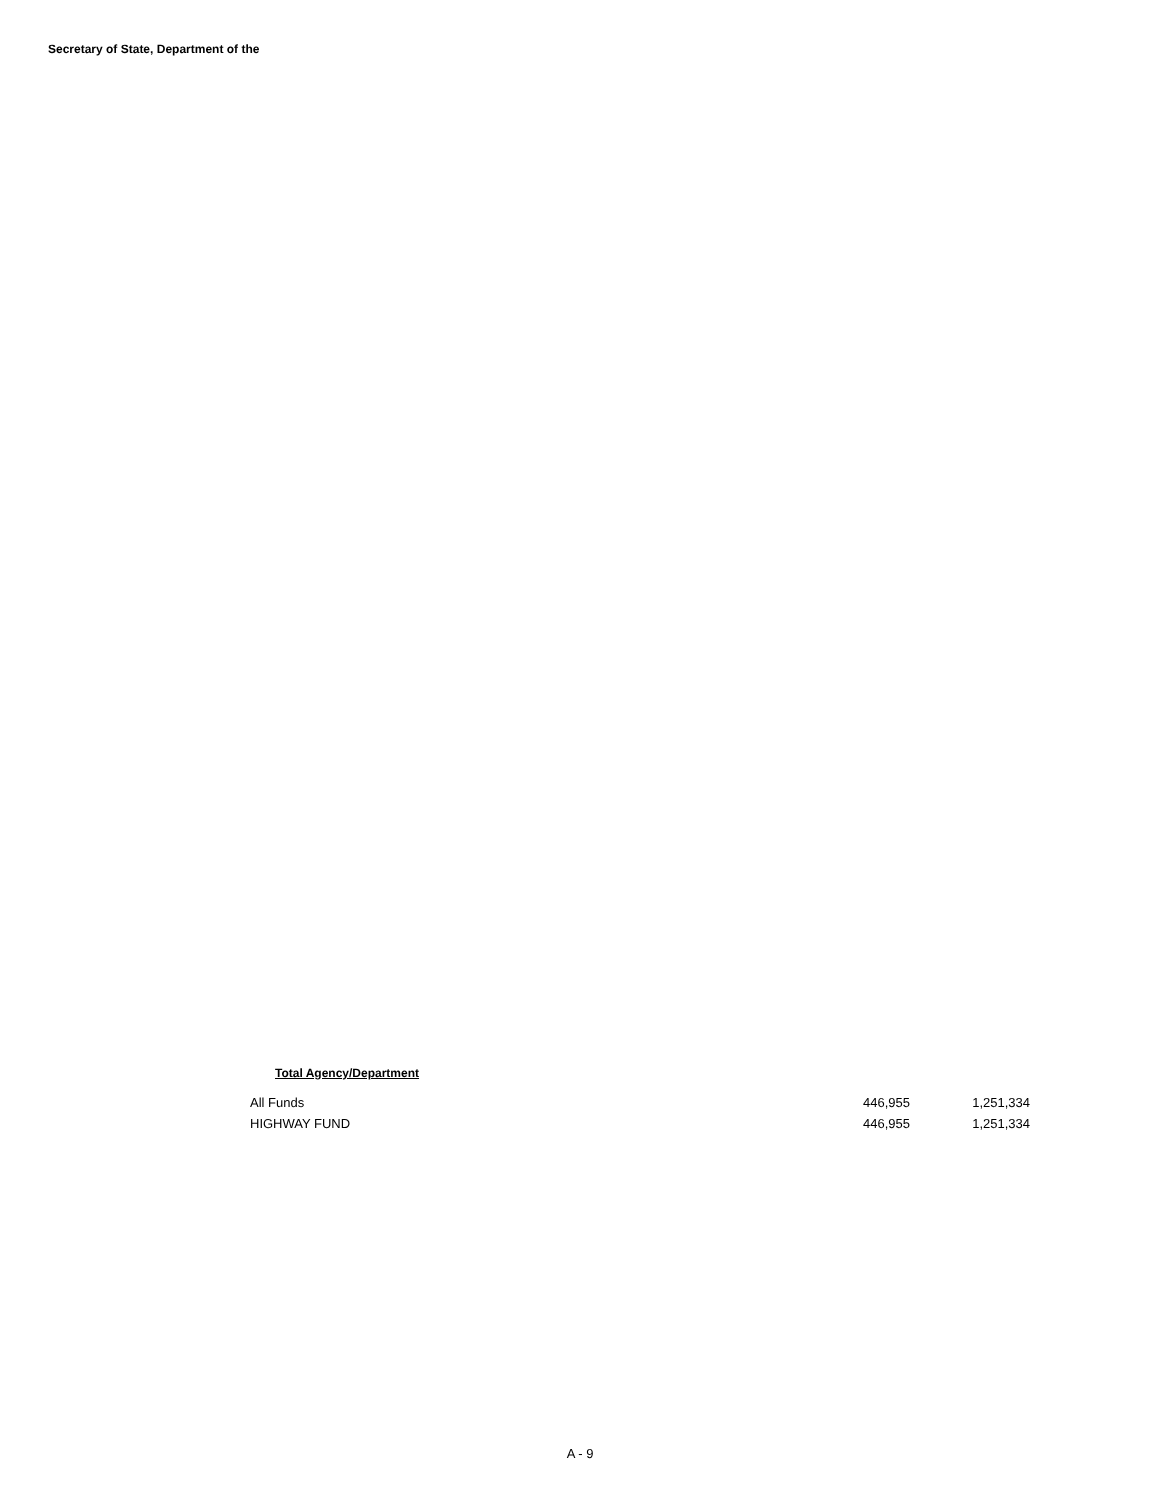Secretary of State, Department of the
Total Agency/Department
| All Funds | 446,955 | 1,251,334 |
| HIGHWAY FUND | 446,955 | 1,251,334 |
A - 9